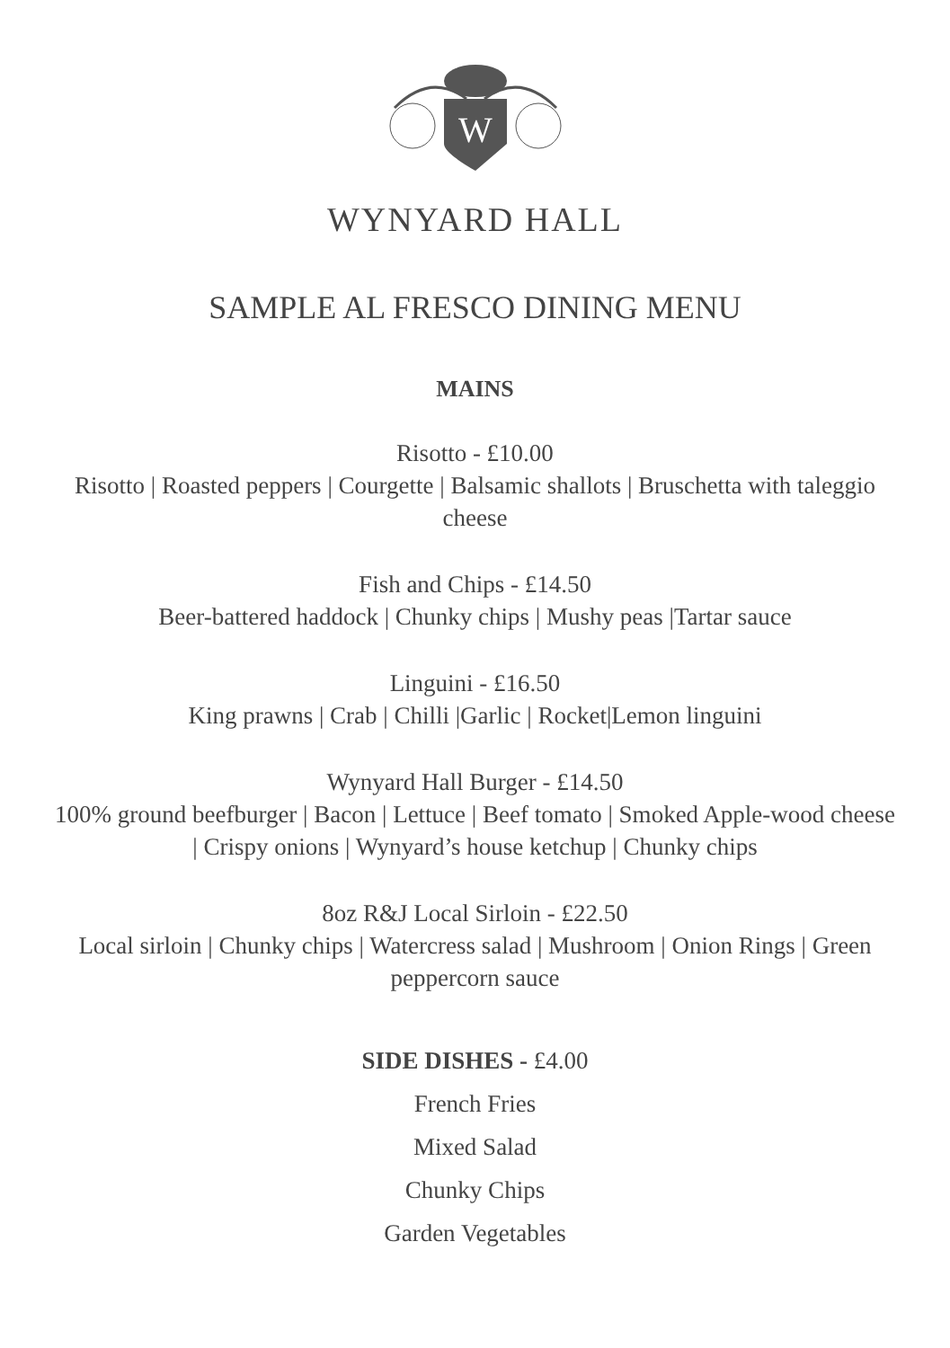W
WYNYARD HALL
SAMPLE AL FRESCO DINING MENU
MAINS
Risotto - £10.00
Risotto | Roasted peppers | Courgette | Balsamic shallots | Bruschetta with taleggio cheese
Fish and Chips - £14.50
Beer-battered haddock | Chunky chips | Mushy peas |Tartar sauce
Linguini - £16.50
King prawns | Crab | Chilli |Garlic | Rocket|Lemon linguini
Wynyard Hall Burger - £14.50
100% ground beefburger | Bacon | Lettuce | Beef tomato | Smoked Apple-wood cheese | Crispy onions | Wynyard’s house ketchup | Chunky chips
8oz R&J Local Sirloin - £22.50
Local sirloin | Chunky chips | Watercress salad | Mushroom | Onion Rings | Green peppercorn sauce
SIDE DISHES - £4.00
French Fries
Mixed Salad
Chunky Chips
Garden Vegetables